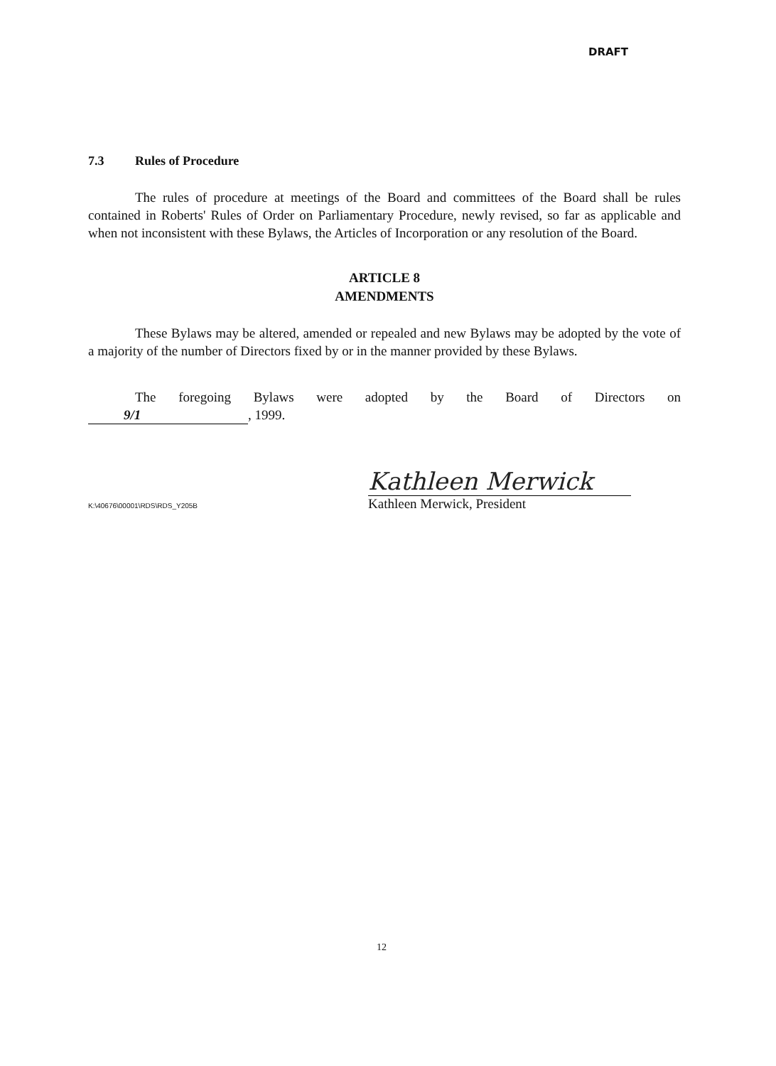DRAFT
7.3 Rules of Procedure
The rules of procedure at meetings of the Board and committees of the Board shall be rules contained in Roberts' Rules of Order on Parliamentary Procedure, newly revised, so far as applicable and when not inconsistent with these Bylaws, the Articles of Incorporation or any resolution of the Board.
ARTICLE 8
AMENDMENTS
These Bylaws may be altered, amended or repealed and new Bylaws may be adopted by the vote of a majority of the number of Directors fixed by or in the manner provided by these Bylaws.
The foregoing Bylaws were adopted by the Board of Directors on
9/1, 1999.
Kathleen Merwick
Kathleen Merwick, President
K:\40676\00001\RDS\RDS_Y205B
12